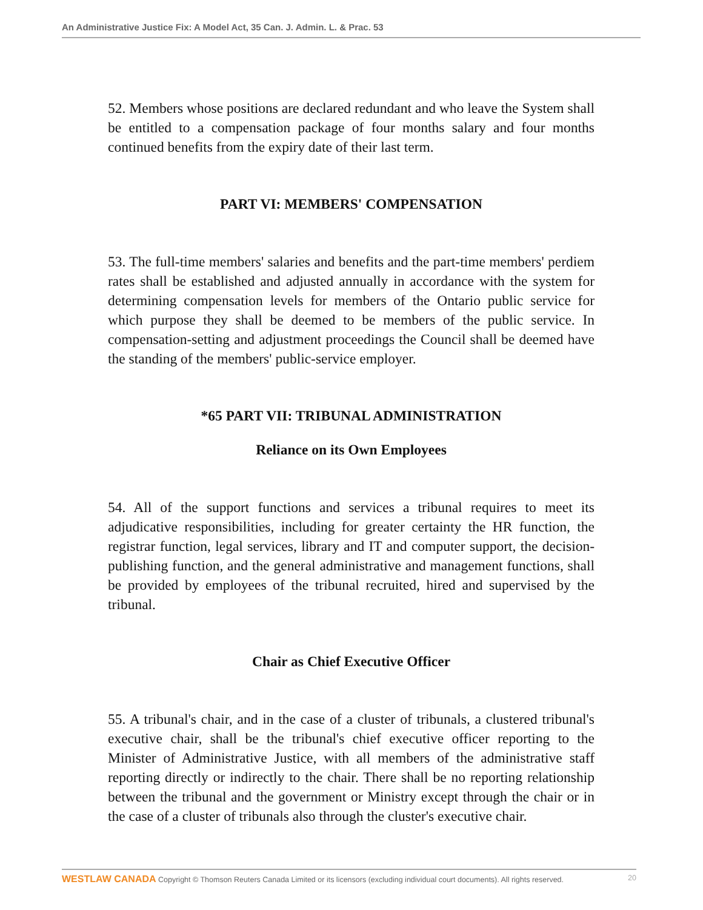An Administrative Justice Fix: A Model Act, 35 Can. J. Admin. L. & Prac. 53
52. Members whose positions are declared redundant and who leave the System shall be entitled to a compensation package of four months salary and four months continued benefits from the expiry date of their last term.
PART VI: MEMBERS' COMPENSATION
53. The full-time members' salaries and benefits and the part-time members' perdiem rates shall be established and adjusted annually in accordance with the system for determining compensation levels for members of the Ontario public service for which purpose they shall be deemed to be members of the public service. In compensation-setting and adjustment proceedings the Council shall be deemed have the standing of the members' public-service employer.
*65 PART VII: TRIBUNAL ADMINISTRATION
Reliance on its Own Employees
54. All of the support functions and services a tribunal requires to meet its adjudicative responsibilities, including for greater certainty the HR function, the registrar function, legal services, library and IT and computer support, the decision-publishing function, and the general administrative and management functions, shall be provided by employees of the tribunal recruited, hired and supervised by the tribunal.
Chair as Chief Executive Officer
55. A tribunal's chair, and in the case of a cluster of tribunals, a clustered tribunal's executive chair, shall be the tribunal's chief executive officer reporting to the Minister of Administrative Justice, with all members of the administrative staff reporting directly or indirectly to the chair. There shall be no reporting relationship between the tribunal and the government or Ministry except through the chair or in the case of a cluster of tribunals also through the cluster's executive chair.
WESTLAW CANADA Copyright © Thomson Reuters Canada Limited or its licensors (excluding individual court documents). All rights reserved. 20